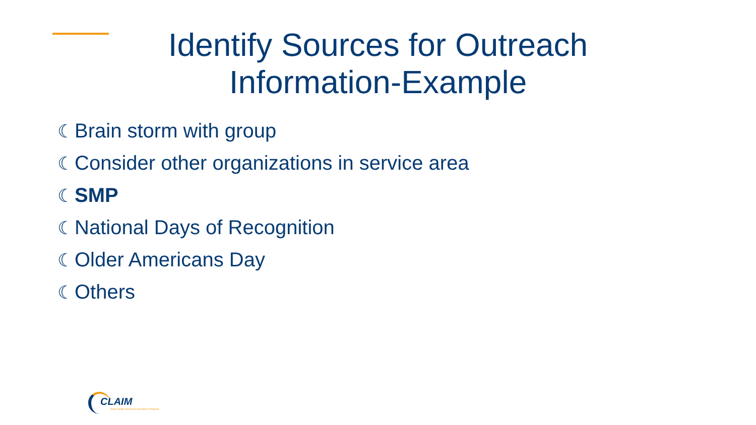Identify Sources for Outreach
Information-Example
☾ Brain storm with group
☾ Consider other organizations in service area
☾ SMP
☾ National Days of Recognition
☾ Older Americans Day
☾ Others
CLAIM
State Health Insurance Assistance Program